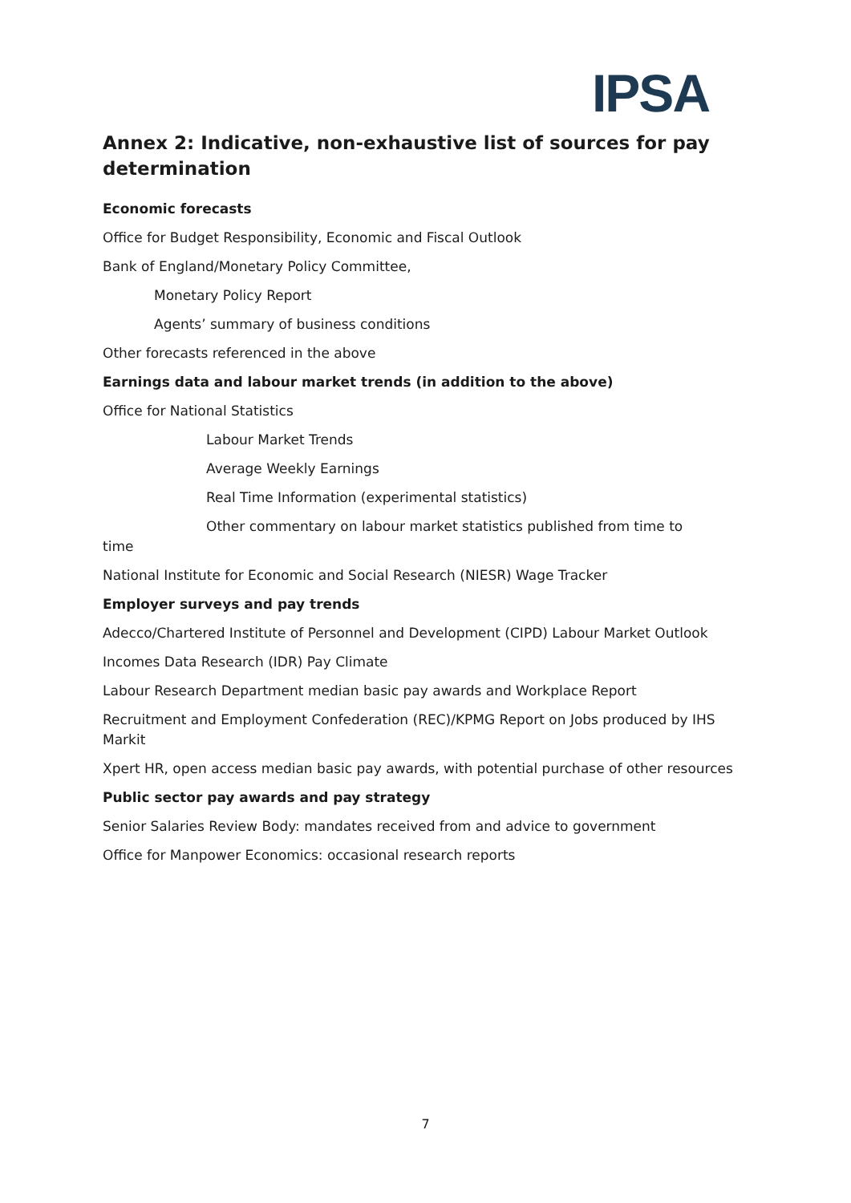IPSA
Annex 2: Indicative, non-exhaustive list of sources for pay determination
Economic forecasts
Office for Budget Responsibility, Economic and Fiscal Outlook
Bank of England/Monetary Policy Committee,
Monetary Policy Report
Agents’ summary of business conditions
Other forecasts referenced in the above
Earnings data and labour market trends (in addition to the above)
Office for National Statistics
Labour Market Trends
Average Weekly Earnings
Real Time Information (experimental statistics)
Other commentary on labour market statistics published from time to
time
National Institute for Economic and Social Research (NIESR) Wage Tracker
Employer surveys and pay trends
Adecco/Chartered Institute of Personnel and Development (CIPD) Labour Market Outlook
Incomes Data Research (IDR) Pay Climate
Labour Research Department median basic pay awards and Workplace Report
Recruitment and Employment Confederation (REC)/KPMG Report on Jobs produced by IHS Markit
Xpert HR, open access median basic pay awards, with potential purchase of other resources
Public sector pay awards and pay strategy
Senior Salaries Review Body: mandates received from and advice to government
Office for Manpower Economics: occasional research reports
7